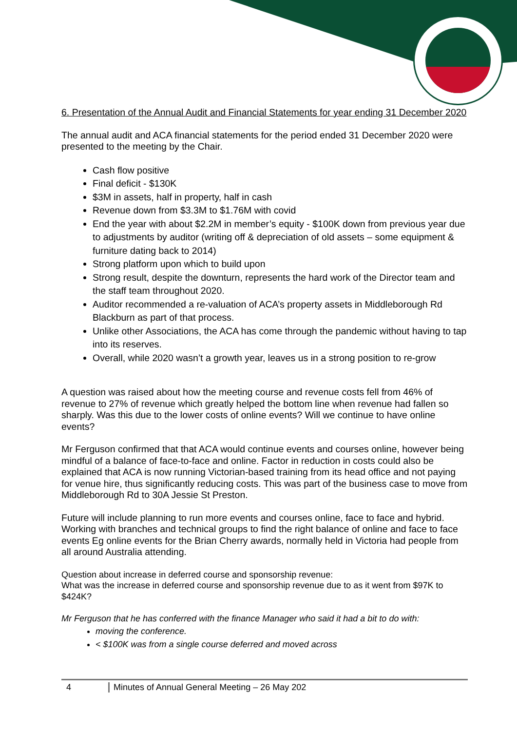6. Presentation of the Annual Audit and Financial Statements for year ending 31 December 2020
The annual audit and ACA financial statements for the period ended 31 December 2020 were presented to the meeting by the Chair.
Cash flow positive
Final deficit - $130K
$3M in assets, half in property, half in cash
Revenue down from $3.3M to $1.76M with covid
End the year with about $2.2M in member’s equity - $100K down from previous year due to adjustments by auditor (writing off & depreciation of old assets – some equipment & furniture dating back to 2014)
Strong platform upon which to build upon
Strong result, despite the downturn, represents the hard work of the Director team and the staff team throughout 2020.
Auditor recommended a re-valuation of ACA’s property assets in Middleborough Rd Blackburn as part of that process.
Unlike other Associations, the ACA has come through the pandemic without having to tap into its reserves.
Overall, while 2020 wasn’t a growth year, leaves us in a strong position to re-grow
A question was raised about how the meeting course and revenue costs fell from 46% of revenue to 27% of revenue which greatly helped the bottom line when revenue had fallen so sharply. Was this due to the lower costs of online events? Will we continue to have online events?
Mr Ferguson confirmed that that ACA would continue events and courses online, however being mindful of a balance of face-to-face and online. Factor in reduction in costs could also be explained that ACA is now running Victorian-based training from its head office and not paying for venue hire, thus significantly reducing costs. This was part of the business case to move from Middleborough Rd to 30A Jessie St Preston.
Future will include planning to run more events and courses online, face to face and hybrid. Working with branches and technical groups to find the right balance of online and face to face events Eg online events for the Brian Cherry awards, normally held in Victoria had people from all around Australia attending.
Question about increase in deferred course and sponsorship revenue:
What was the increase in deferred course and sponsorship revenue due to as it went from $97K to $424K?
Mr Ferguson that he has conferred with the finance Manager who said it had a bit to do with:
moving the conference.
< $100K was from a single course deferred and moved across
4 Minutes of Annual General Meeting – 26 May 202